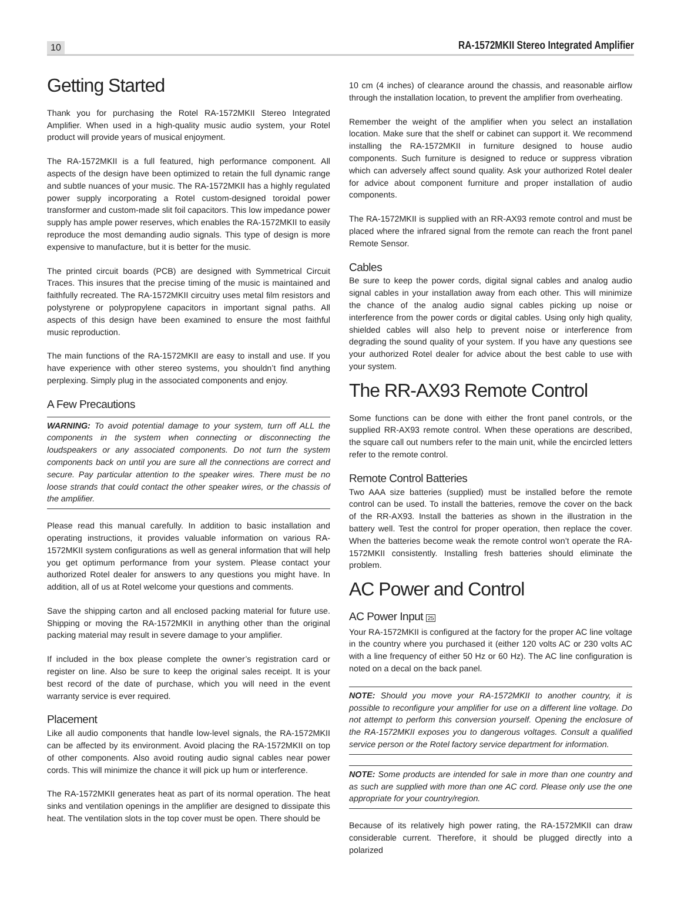10 RA-1572MKII Stereo Integrated Amplifier
Getting Started
Thank you for purchasing the Rotel RA-1572MKII Stereo Integrated Amplifier. When used in a high-quality music audio system, your Rotel product will provide years of musical enjoyment.
The RA-1572MKII is a full featured, high performance component. All aspects of the design have been optimized to retain the full dynamic range and subtle nuances of your music. The RA-1572MKII has a highly regulated power supply incorporating a Rotel custom-designed toroidal power transformer and custom-made slit foil capacitors. This low impedance power supply has ample power reserves, which enables the RA-1572MKII to easily reproduce the most demanding audio signals. This type of design is more expensive to manufacture, but it is better for the music.
The printed circuit boards (PCB) are designed with Symmetrical Circuit Traces. This insures that the precise timing of the music is maintained and faithfully recreated. The RA-1572MKII circuitry uses metal film resistors and polystyrene or polypropylene capacitors in important signal paths. All aspects of this design have been examined to ensure the most faithful music reproduction.
The main functions of the RA-1572MKII are easy to install and use. If you have experience with other stereo systems, you shouldn’t find anything perplexing. Simply plug in the associated components and enjoy.
A Few Precautions
WARNING: To avoid potential damage to your system, turn off ALL the components in the system when connecting or disconnecting the loudspeakers or any associated components. Do not turn the system components back on until you are sure all the connections are correct and secure. Pay particular attention to the speaker wires. There must be no loose strands that could contact the other speaker wires, or the chassis of the amplifier.
Please read this manual carefully. In addition to basic installation and operating instructions, it provides valuable information on various RA-1572MKII system configurations as well as general information that will help you get optimum performance from your system. Please contact your authorized Rotel dealer for answers to any questions you might have. In addition, all of us at Rotel welcome your questions and comments.
Save the shipping carton and all enclosed packing material for future use. Shipping or moving the RA-1572MKII in anything other than the original packing material may result in severe damage to your amplifier.
If included in the box please complete the owner’s registration card or register on line. Also be sure to keep the original sales receipt. It is your best record of the date of purchase, which you will need in the event warranty service is ever required.
Placement
Like all audio components that handle low-level signals, the RA-1572MKII can be affected by its environment. Avoid placing the RA-1572MKII on top of other components. Also avoid routing audio signal cables near power cords. This will minimize the chance it will pick up hum or interference.
The RA-1572MKII generates heat as part of its normal operation. The heat sinks and ventilation openings in the amplifier are designed to dissipate this heat. The ventilation slots in the top cover must be open. There should be
10 cm (4 inches) of clearance around the chassis, and reasonable airflow through the installation location, to prevent the amplifier from overheating.
Remember the weight of the amplifier when you select an installation location. Make sure that the shelf or cabinet can support it. We recommend installing the RA-1572MKII in furniture designed to house audio components. Such furniture is designed to reduce or suppress vibration which can adversely affect sound quality. Ask your authorized Rotel dealer for advice about component furniture and proper installation of audio components.
The RA-1572MKII is supplied with an RR-AX93 remote control and must be placed where the infrared signal from the remote can reach the front panel Remote Sensor.
Cables
Be sure to keep the power cords, digital signal cables and analog audio signal cables in your installation away from each other. This will minimize the chance of the analog audio signal cables picking up noise or interference from the power cords or digital cables. Using only high quality, shielded cables will also help to prevent noise or interference from degrading the sound quality of your system. If you have any questions see your authorized Rotel dealer for advice about the best cable to use with your system.
The RR-AX93 Remote Control
Some functions can be done with either the front panel controls, or the supplied RR-AX93 remote control. When these operations are described, the square call out numbers refer to the main unit, while the encircled letters refer to the remote control.
Remote Control Batteries
Two AAA size batteries (supplied) must be installed before the remote control can be used. To install the batteries, remove the cover on the back of the RR-AX93. Install the batteries as shown in the illustration in the battery well. Test the control for proper operation, then replace the cover. When the batteries become weak the remote control won’t operate the RA-1572MKII consistently. Installing fresh batteries should eliminate the problem.
AC Power and Control
AC Power Input 25
Your RA-1572MKII is configured at the factory for the proper AC line voltage in the country where you purchased it (either 120 volts AC or 230 volts AC with a line frequency of either 50 Hz or 60 Hz). The AC line configuration is noted on a decal on the back panel.
NOTE: Should you move your RA-1572MKII to another country, it is possible to reconfigure your amplifier for use on a different line voltage. Do not attempt to perform this conversion yourself. Opening the enclosure of the RA-1572MKII exposes you to dangerous voltages. Consult a qualified service person or the Rotel factory service department for information.
NOTE: Some products are intended for sale in more than one country and as such are supplied with more than one AC cord. Please only use the one appropriate for your country/region.
Because of its relatively high power rating, the RA-1572MKII can draw considerable current. Therefore, it should be plugged directly into a polarized